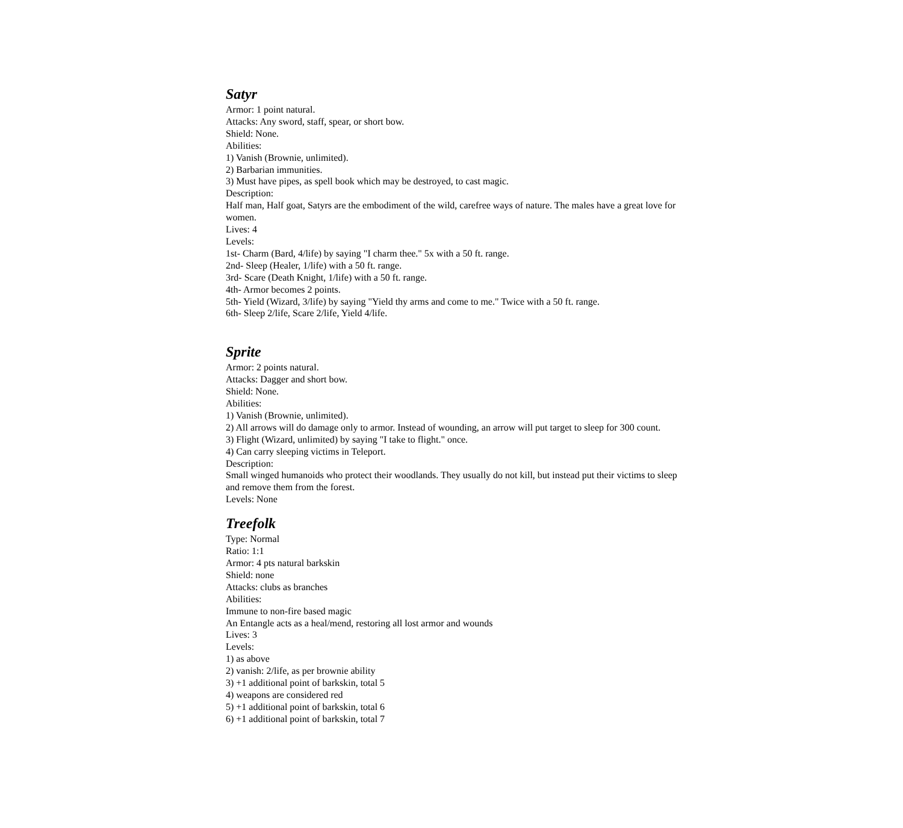Satyr
Armor: 1 point natural.
Attacks: Any sword, staff, spear, or short bow.
Shield: None.
Abilities:
1) Vanish (Brownie, unlimited).
2) Barbarian immunities.
3) Must have pipes, as spell book which may be destroyed, to cast magic.
Description:
Half man, Half goat, Satyrs are the embodiment of the wild, carefree ways of nature. The males have a great love for women.
Lives: 4
Levels:
1st- Charm (Bard, 4/life) by saying "I charm thee." 5x with a 50 ft. range.
2nd- Sleep (Healer, 1/life) with a 50 ft. range.
3rd- Scare (Death Knight, 1/life) with a 50 ft. range.
4th- Armor becomes 2 points.
5th- Yield (Wizard, 3/life) by saying "Yield thy arms and come to me." Twice with a 50 ft. range.
6th- Sleep 2/life, Scare 2/life, Yield 4/life.
Sprite
Armor: 2 points natural.
Attacks: Dagger and short bow.
Shield: None.
Abilities:
1) Vanish (Brownie, unlimited).
2) All arrows will do damage only to armor. Instead of wounding, an arrow will put target to sleep for 300 count.
3) Flight (Wizard, unlimited) by saying "I take to flight." once.
4) Can carry sleeping victims in Teleport.
Description:
Small winged humanoids who protect their woodlands. They usually do not kill, but instead put their victims to sleep and remove them from the forest.
Levels: None
Treefolk
Type: Normal
Ratio: 1:1
Armor: 4 pts natural barkskin
Shield: none
Attacks: clubs as branches
Abilities:
Immune to non-fire based magic
An Entangle acts as a heal/mend, restoring all lost armor and wounds
Lives: 3
Levels:
1) as above
2) vanish: 2/life, as per brownie ability
3) +1 additional point of barkskin, total 5
4) weapons are considered red
5) +1 additional point of barkskin, total 6
6) +1 additional point of barkskin, total 7